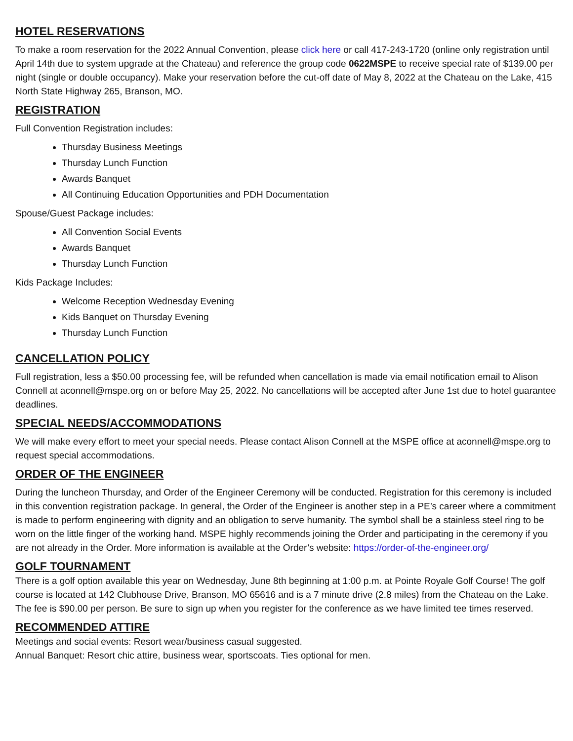HOTEL RESERVATIONS
To make a room reservation for the 2022 Annual Convention, please click here or call 417-243-1720 (online only registration until April 14th due to system upgrade at the Chateau) and reference the group code 0622MSPE to receive special rate of $139.00 per night (single or double occupancy). Make your reservation before the cut-off date of May 8, 2022 at the Chateau on the Lake, 415 North State Highway 265, Branson, MO.
REGISTRATION
Full Convention Registration includes:
Thursday Business Meetings
Thursday Lunch Function
Awards Banquet
All Continuing Education Opportunities and PDH Documentation
Spouse/Guest Package includes:
All Convention Social Events
Awards Banquet
Thursday Lunch Function
Kids Package Includes:
Welcome Reception Wednesday Evening
Kids Banquet on Thursday Evening
Thursday Lunch Function
CANCELLATION POLICY
Full registration, less a $50.00 processing fee, will be refunded when cancellation is made via email notification email to Alison Connell at aconnell@mspe.org on or before May 25, 2022. No cancellations will be accepted after June 1st due to hotel guarantee deadlines.
SPECIAL NEEDS/ACCOMMODATIONS
We will make every effort to meet your special needs. Please contact Alison Connell at the MSPE office at aconnell@mspe.org to request special accommodations.
ORDER OF THE ENGINEER
During the luncheon Thursday, and Order of the Engineer Ceremony will be conducted. Registration for this ceremony is included in this convention registration package. In general, the Order of the Engineer is another step in a PE’s career where a commitment is made to perform engineering with dignity and an obligation to serve humanity. The symbol shall be a stainless steel ring to be worn on the little finger of the working hand. MSPE highly recommends joining the Order and participating in the ceremony if you are not already in the Order. More information is available at the Order’s website: https://order-of-the-engineer.org/
GOLF TOURNAMENT
There is a golf option available this year on Wednesday, June 8th beginning at 1:00 p.m. at Pointe Royale Golf Course! The golf course is located at 142 Clubhouse Drive, Branson, MO 65616 and is a 7 minute drive (2.8 miles) from the Chateau on the Lake. The fee is $90.00 per person. Be sure to sign up when you register for the conference as we have limited tee times reserved.
RECOMMENDED ATTIRE
Meetings and social events: Resort wear/business casual suggested.
Annual Banquet: Resort chic attire, business wear, sportscoats. Ties optional for men.